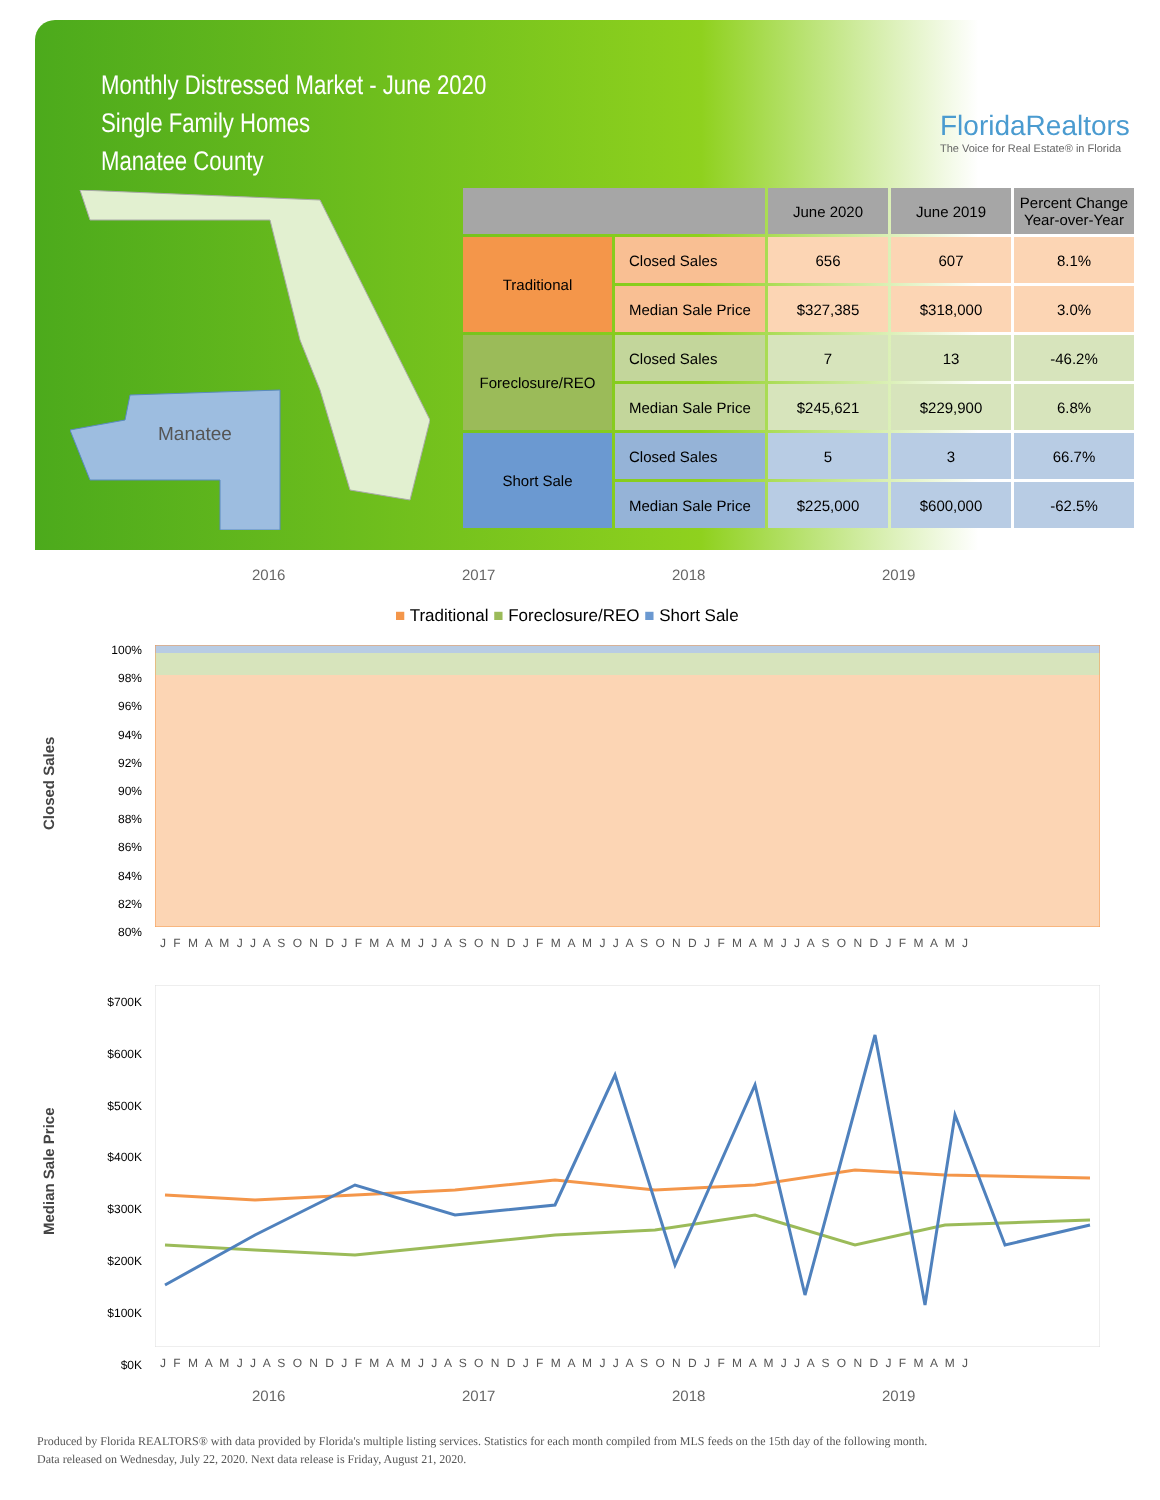Monthly Distressed Market - June 2020
Single Family Homes
Manatee County
FloridaRealtors
The Voice for Real Estate® in Florida
Manatee
| | | June 2020 | June 2019 | Percent Change Year-over-Year |
| --- | --- | --- | --- | --- |
| Traditional | Closed Sales | 656 | 607 | 8.1% |
| | Median Sale Price | $327,385 | $318,000 | 3.0% |
| Foreclosure/REO | Closed Sales | 7 | 13 | -46.2% |
| | Median Sale Price | $245,621 | $229,900 | 6.8% |
| Short Sale | Closed Sales | 5 | 3 | 66.7% |
| | Median Sale Price | $225,000 | $600,000 | -62.5% |
2016 2017 2018 2019
■ Traditional ■ Foreclosure/REO ■ Short Sale
Closed Sales
100%
98%
96%
94%
92%
90%
88%
86%
84%
82%
80%
J F M A M J J A S O N D J F M A M J J A S O N D J F M A M J J A S O N D J F M A M J J A S O N D J F M A M J
Median Sale Price
$700K
$600K
$500K
$400K
$300K
$200K
$100K
$0K
J F M A M J J A S O N D J F M A M J J A S O N D J F M A M J J A S O N D J F M A M J J A S O N D J F M A M J
2016 2017 2018 2019
Produced by Florida REALTORS® with data provided by Florida's multiple listing services. Statistics for each month compiled from MLS feeds on the 15th day of the following month.
Data released on Wednesday, July 22, 2020. Next data release is Friday, August 21, 2020.